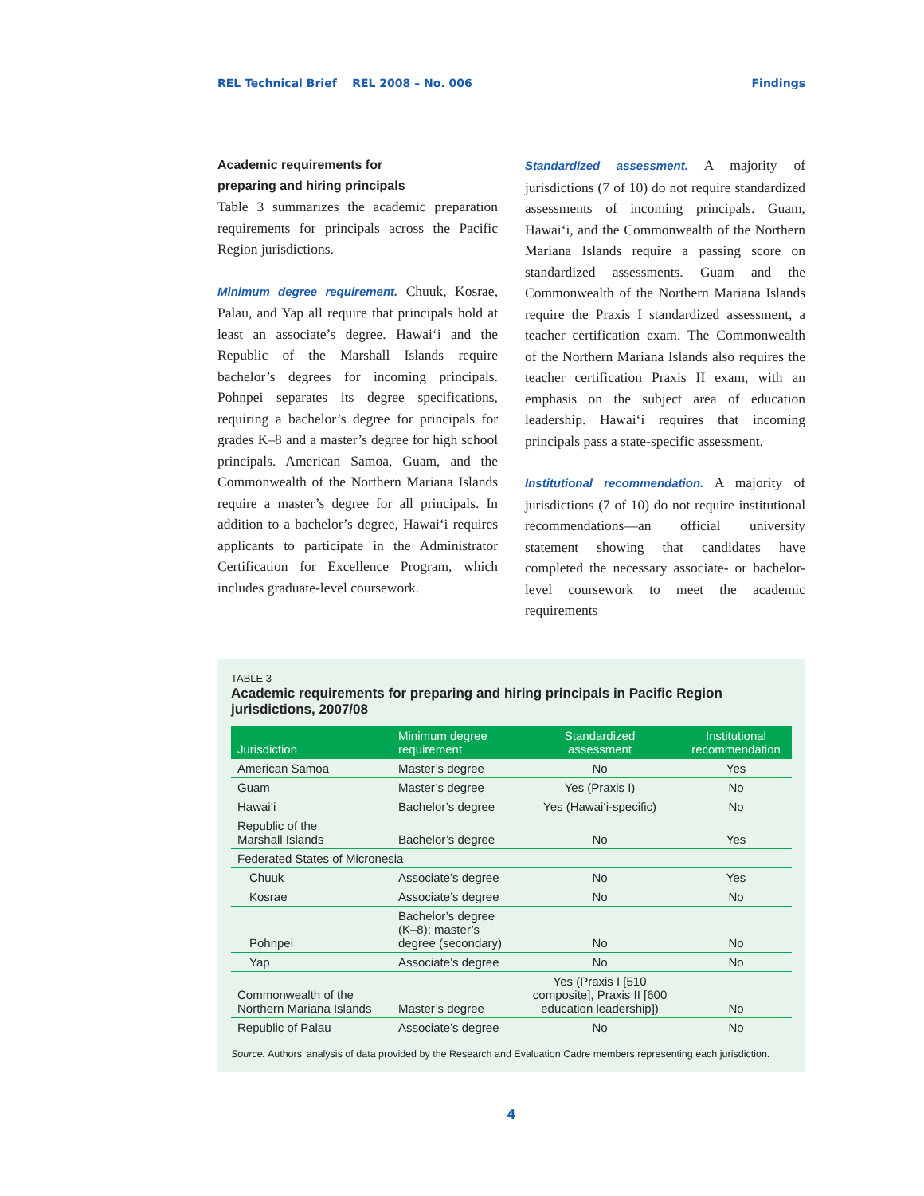REL Technical Brief REL 2008 – No. 006 Findings
Academic requirements for
preparing and hiring principals
Table 3 summarizes the academic preparation requirements for principals across the Pacific Region jurisdictions.
Minimum degree requirement. Chuuk, Kosrae, Palau, and Yap all require that principals hold at least an associate’s degree. Hawai‘i and the Republic of the Marshall Islands require bachelor’s degrees for incoming principals. Pohnpei separates its degree specifications, requiring a bachelor’s degree for principals for grades K–8 and a master’s degree for high school principals. American Samoa, Guam, and the Commonwealth of the Northern Mariana Islands require a master’s degree for all principals. In addition to a bachelor’s degree, Hawai‘i requires applicants to participate in the Administrator Certification for Excellence Program, which includes graduate-level coursework.
Standardized assessment. A majority of jurisdictions (7 of 10) do not require standardized assessments of incoming principals. Guam, Hawai‘i, and the Commonwealth of the Northern Mariana Islands require a passing score on standardized assessments. Guam and the Commonwealth of the Northern Mariana Islands require the Praxis I standardized assessment, a teacher certification exam. The Commonwealth of the Northern Mariana Islands also requires the teacher certification Praxis II exam, with an emphasis on the subject area of education leadership. Hawai‘i requires that incoming principals pass a state-specific assessment.
Institutional recommendation. A majority of jurisdictions (7 of 10) do not require institutional recommendations—an official university statement showing that candidates have completed the necessary associate- or bachelor-level coursework to meet the academic requirements
TABLE 3
Academic requirements for preparing and hiring principals in Pacific Region jurisdictions, 2007/08
| Jurisdiction | Minimum degree requirement | Standardized assessment | Institutional recommendation |
| --- | --- | --- | --- |
| American Samoa | Master’s degree | No | Yes |
| Guam | Master’s degree | Yes (Praxis I) | No |
| Hawai‘i | Bachelor’s degree | Yes (Hawai‘i-specific) | No |
| Republic of the Marshall Islands | Bachelor’s degree | No | Yes |
| Federated States of Micronesia | | | |
| Chuuk | Associate’s degree | No | Yes |
| Kosrae | Associate’s degree | No | No |
| Pohnpei | Bachelor’s degree (K–8); master’s degree (secondary) | No | No |
| Yap | Associate’s degree | No | No |
| Commonwealth of the Northern Mariana Islands | Master’s degree | Yes (Praxis I [510 composite], Praxis II [600 education leadership]) | No |
| Republic of Palau | Associate’s degree | No | No |
Source: Authors’ analysis of data provided by the Research and Evaluation Cadre members representing each jurisdiction.
4